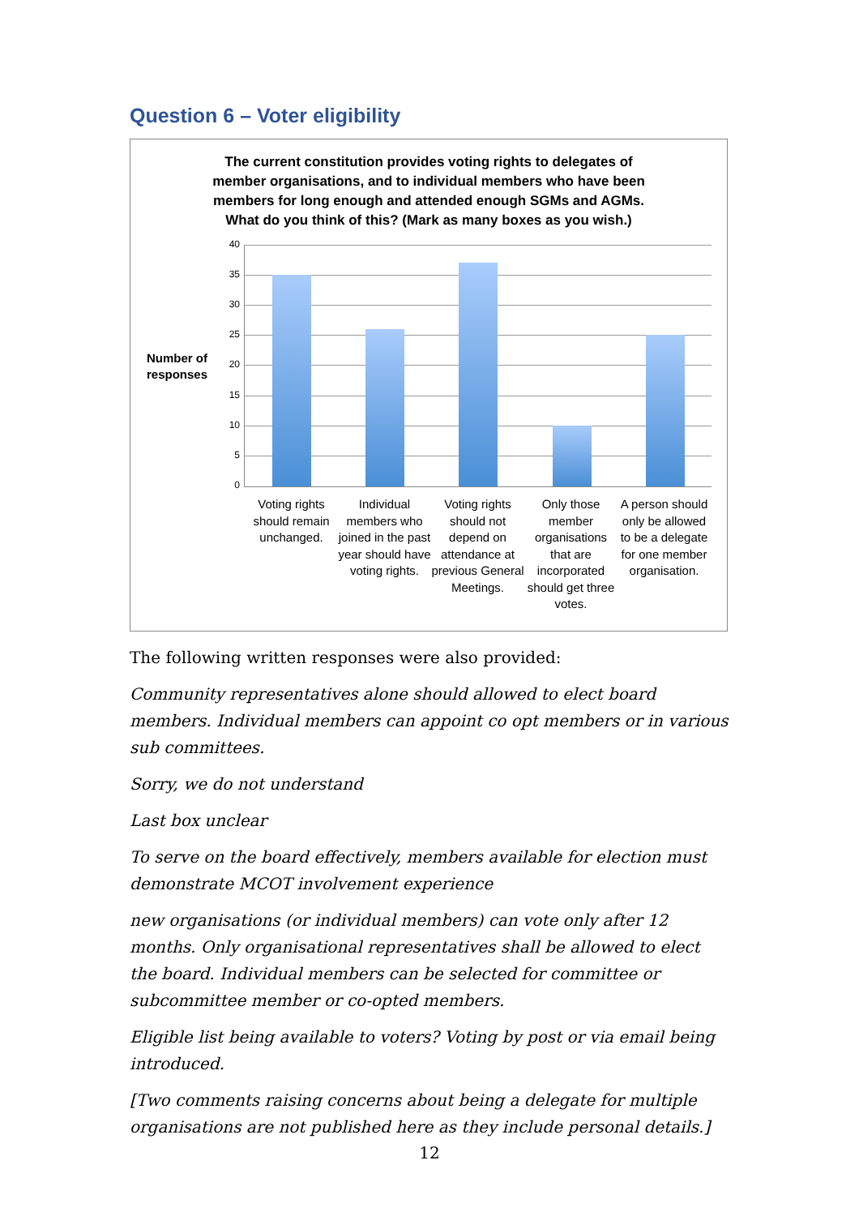Question 6 – Voter eligibility
The current constitution provides voting rights to delegates of
member organisations, and to individual members who have been
members for long enough and attended enough SGMs and AGMs.
What do you think of this? (Mark as many boxes as you wish.)
Number of
responses
40
35
30
25
20
15
10
5
0
Voting rights should remain unchanged.
Individual members who joined in the past year should have voting rights.
Voting rights should not depend on attendance at previous General Meetings.
Only those member organisations that are incorporated should get three votes.
A person should only be allowed to be a delegate for one member organisation.
The following written responses were also provided:
Community representatives alone should allowed to elect board members. Individual members can appoint co opt members or in various sub committees.
Sorry, we do not understand
Last box unclear
To serve on the board effectively, members available for election must demonstrate MCOT involvement experience
new organisations (or individual members) can vote only after 12 months. Only organisational representatives shall be allowed to elect the board. Individual members can be selected for committee or subcommittee member or co-opted members.
Eligible list being available to voters? Voting by post or via email being introduced.
[Two comments raising concerns about being a delegate for multiple organisations are not published here as they include personal details.]
12